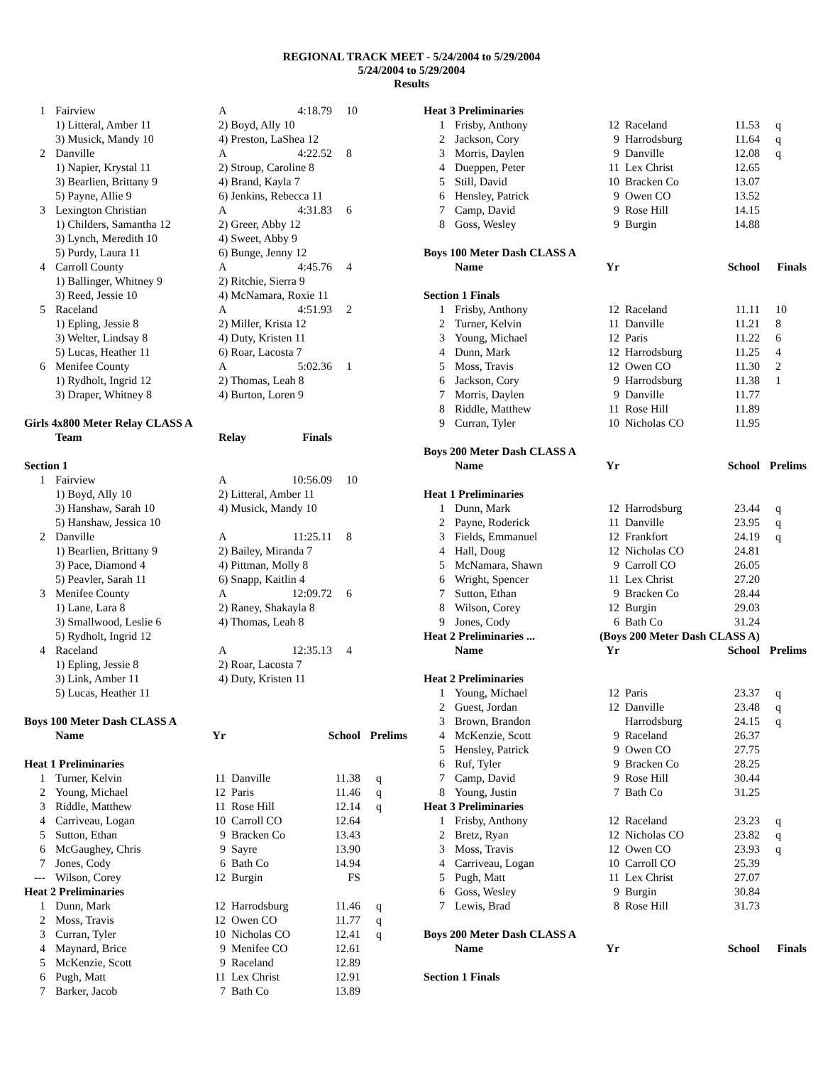REGIONAL TRACK MEET - 5/24/2004 to 5/29/2004
5/24/2004 to 5/29/2004
Results
| 1 | Fairview | A | 4:18.79 | 10 |
| | 1) Litteral, Amber 11 | 2) Boyd, Ally 10 | | |
| | 3) Musick, Mandy 10 | 4) Preston, LaShea 12 | | |
| 2 | Danville | A | 4:22.52 | 8 |
| | 1) Napier, Krystal 11 | 2) Stroup, Caroline 8 | | |
| | 3) Bearlien, Brittany 9 | 4) Brand, Kayla 7 | | |
| | 5) Payne, Allie 9 | 6) Jenkins, Rebecca 11 | | |
| 3 | Lexington Christian | A | 4:31.83 | 6 |
| | 1) Childers, Samantha 12 | 2) Greer, Abby 12 | | |
| | 3) Lynch, Meredith 10 | 4) Sweet, Abby 9 | | |
| | 5) Purdy, Laura 11 | 6) Bunge, Jenny 12 | | |
| 4 | Carroll County | A | 4:45.76 | 4 |
| | 1) Ballinger, Whitney 9 | 2) Ritchie, Sierra 9 | | |
| | 3) Reed, Jessie 10 | 4) McNamara, Roxie 11 | | |
| 5 | Raceland | A | 4:51.93 | 2 |
| | 1) Epling, Jessie 8 | 2) Miller, Krista 12 | | |
| | 3) Welter, Lindsay 8 | 4) Duty, Kristen 11 | | |
| | 5) Lucas, Heather 11 | 6) Roar, Lacosta 7 | | |
| 6 | Menifee County | A | 5:02.36 | 1 |
| | 1) Rydholt, Ingrid 12 | 2) Thomas, Leah 8 | | |
| | 3) Draper, Whitney 8 | 4) Burton, Loren 9 | | |
| Girls 4x800 Meter Relay CLASS A | | | | |
| | Team | Relay | Finals | |
| Section 1 | | | | |
| 1 | Fairview | A | 10:56.09 | 10 |
| | 1) Boyd, Ally 10 | 2) Litteral, Amber 11 | | |
| | 3) Hanshaw, Sarah 10 | 4) Musick, Mandy 10 | | |
| | 5) Hanshaw, Jessica 10 | | | |
| 2 | Danville | A | 11:25.11 | 8 |
| | 1) Bearlien, Brittany 9 | 2) Bailey, Miranda 7 | | |
| | 3) Pace, Diamond 4 | 4) Pittman, Molly 8 | | |
| | 5) Peavler, Sarah 11 | 6) Snapp, Kaitlin 4 | | |
| 3 | Menifee County | A | 12:09.72 | 6 |
| | 1) Lane, Lara 8 | 2) Raney, Shakayla 8 | | |
| | 3) Smallwood, Leslie 6 | 4) Thomas, Leah 8 | | |
| | 5) Rydholt, Ingrid 12 | | | |
| 4 | Raceland | A | 12:35.13 | 4 |
| | 1) Epling, Jessie 8 | 2) Roar, Lacosta 7 | | |
| | 3) Link, Amber 11 | 4) Duty, Kristen 11 | | |
| | 5) Lucas, Heather 11 | | | |
| Boys 100 Meter Dash CLASS A | | | | | |
| | Name | Yr | | School | Prelims |
| Heat 1 Preliminaries | | | | | |
| 1 | Turner, Kelvin | 11 | Danville | 11.38 | q |
| 2 | Young, Michael | 12 | Paris | 11.46 | q |
| 3 | Riddle, Matthew | 11 | Rose Hill | 12.14 | q |
| 4 | Carriveau, Logan | 10 | Carroll CO | 12.64 | |
| 5 | Sutton, Ethan | 9 | Bracken Co | 13.43 | |
| 6 | McGaughey, Chris | 9 | Sayre | 13.90 | |
| 7 | Jones, Cody | 6 | Bath Co | 14.94 | |
| --- | Wilson, Corey | 12 | Burgin | FS | |
| Heat 2 Preliminaries | | | | | |
| 1 | Dunn, Mark | 12 | Harrodsburg | 11.46 | q |
| 2 | Moss, Travis | 12 | Owen CO | 11.77 | q |
| 3 | Curran, Tyler | 10 | Nicholas CO | 12.41 | q |
| 4 | Maynard, Brice | 9 | Menifee CO | 12.61 | |
| 5 | McKenzie, Scott | 9 | Raceland | 12.89 | |
| 6 | Pugh, Matt | 11 | Lex Christ | 12.91 | |
| 7 | Barker, Jacob | 7 | Bath Co | 13.89 | |
| Heat 3 Preliminaries | | | | | |
| 1 | Frisby, Anthony | 12 | Raceland | 11.53 | q |
| 2 | Jackson, Cory | 9 | Harrodsburg | 11.64 | q |
| 3 | Morris, Daylen | 9 | Danville | 12.08 | q |
| 4 | Dueppen, Peter | 11 | Lex Christ | 12.65 | |
| 5 | Still, David | 10 | Bracken Co | 13.07 | |
| 6 | Hensley, Patrick | 9 | Owen CO | 13.52 | |
| 7 | Camp, David | 9 | Rose Hill | 14.15 | |
| 8 | Goss, Wesley | 9 | Burgin | 14.88 | |
| Boys 100 Meter Dash CLASS A | | | | | |
| | Name | Yr | | School | Finals |
| Section 1 Finals | | | | | |
| 1 | Frisby, Anthony | 12 | Raceland | 11.11 | 10 |
| 2 | Turner, Kelvin | 11 | Danville | 11.21 | 8 |
| 3 | Young, Michael | 12 | Paris | 11.22 | 6 |
| 4 | Dunn, Mark | 12 | Harrodsburg | 11.25 | 4 |
| 5 | Moss, Travis | 12 | Owen CO | 11.30 | 2 |
| 6 | Jackson, Cory | 9 | Harrodsburg | 11.38 | 1 |
| 7 | Morris, Daylen | 9 | Danville | 11.77 | |
| 8 | Riddle, Matthew | 11 | Rose Hill | 11.89 | |
| 9 | Curran, Tyler | 10 | Nicholas CO | 11.95 | |
| Boys 200 Meter Dash CLASS A | | | | | |
| | Name | Yr | | School | Prelims |
| Heat 1 Preliminaries | | | | | |
| 1 | Dunn, Mark | 12 | Harrodsburg | 23.44 | q |
| 2 | Payne, Roderick | 11 | Danville | 23.95 | q |
| 3 | Fields, Emmanuel | 12 | Frankfort | 24.19 | q |
| 4 | Hall, Doug | 12 | Nicholas CO | 24.81 | |
| 5 | McNamara, Shawn | 9 | Carroll CO | 26.05 | |
| 6 | Wright, Spencer | 11 | Lex Christ | 27.20 | |
| 7 | Sutton, Ethan | 9 | Bracken Co | 28.44 | |
| 8 | Wilson, Corey | 12 | Burgin | 29.03 | |
| 9 | Jones, Cody | 6 | Bath Co | 31.24 | |
| Heat 2 Preliminaries ... | | (Boys 200 Meter Dash CLASS A) | | | |
| | Name | Yr | | School | Prelims |
| Heat 2 Preliminaries | | | | | |
| 1 | Young, Michael | 12 | Paris | 23.37 | q |
| 2 | Guest, Jordan | 12 | Danville | 23.48 | q |
| 3 | Brown, Brandon | | Harrodsburg | 24.15 | q |
| 4 | McKenzie, Scott | 9 | Raceland | 26.37 | |
| 5 | Hensley, Patrick | 9 | Owen CO | 27.75 | |
| 6 | Ruf, Tyler | 9 | Bracken Co | 28.25 | |
| 7 | Camp, David | 9 | Rose Hill | 30.44 | |
| 8 | Young, Justin | 7 | Bath Co | 31.25 | |
| Heat 3 Preliminaries | | | | | |
| 1 | Frisby, Anthony | 12 | Raceland | 23.23 | q |
| 2 | Bretz, Ryan | 12 | Nicholas CO | 23.82 | q |
| 3 | Moss, Travis | 12 | Owen CO | 23.93 | q |
| 4 | Carriveau, Logan | 10 | Carroll CO | 25.39 | |
| 5 | Pugh, Matt | 11 | Lex Christ | 27.07 | |
| 6 | Goss, Wesley | 9 | Burgin | 30.84 | |
| 7 | Lewis, Brad | 8 | Rose Hill | 31.73 | |
| Boys 200 Meter Dash CLASS A | | | | | |
| | Name | Yr | | School | Finals |
| Section 1 Finals | | | | | |